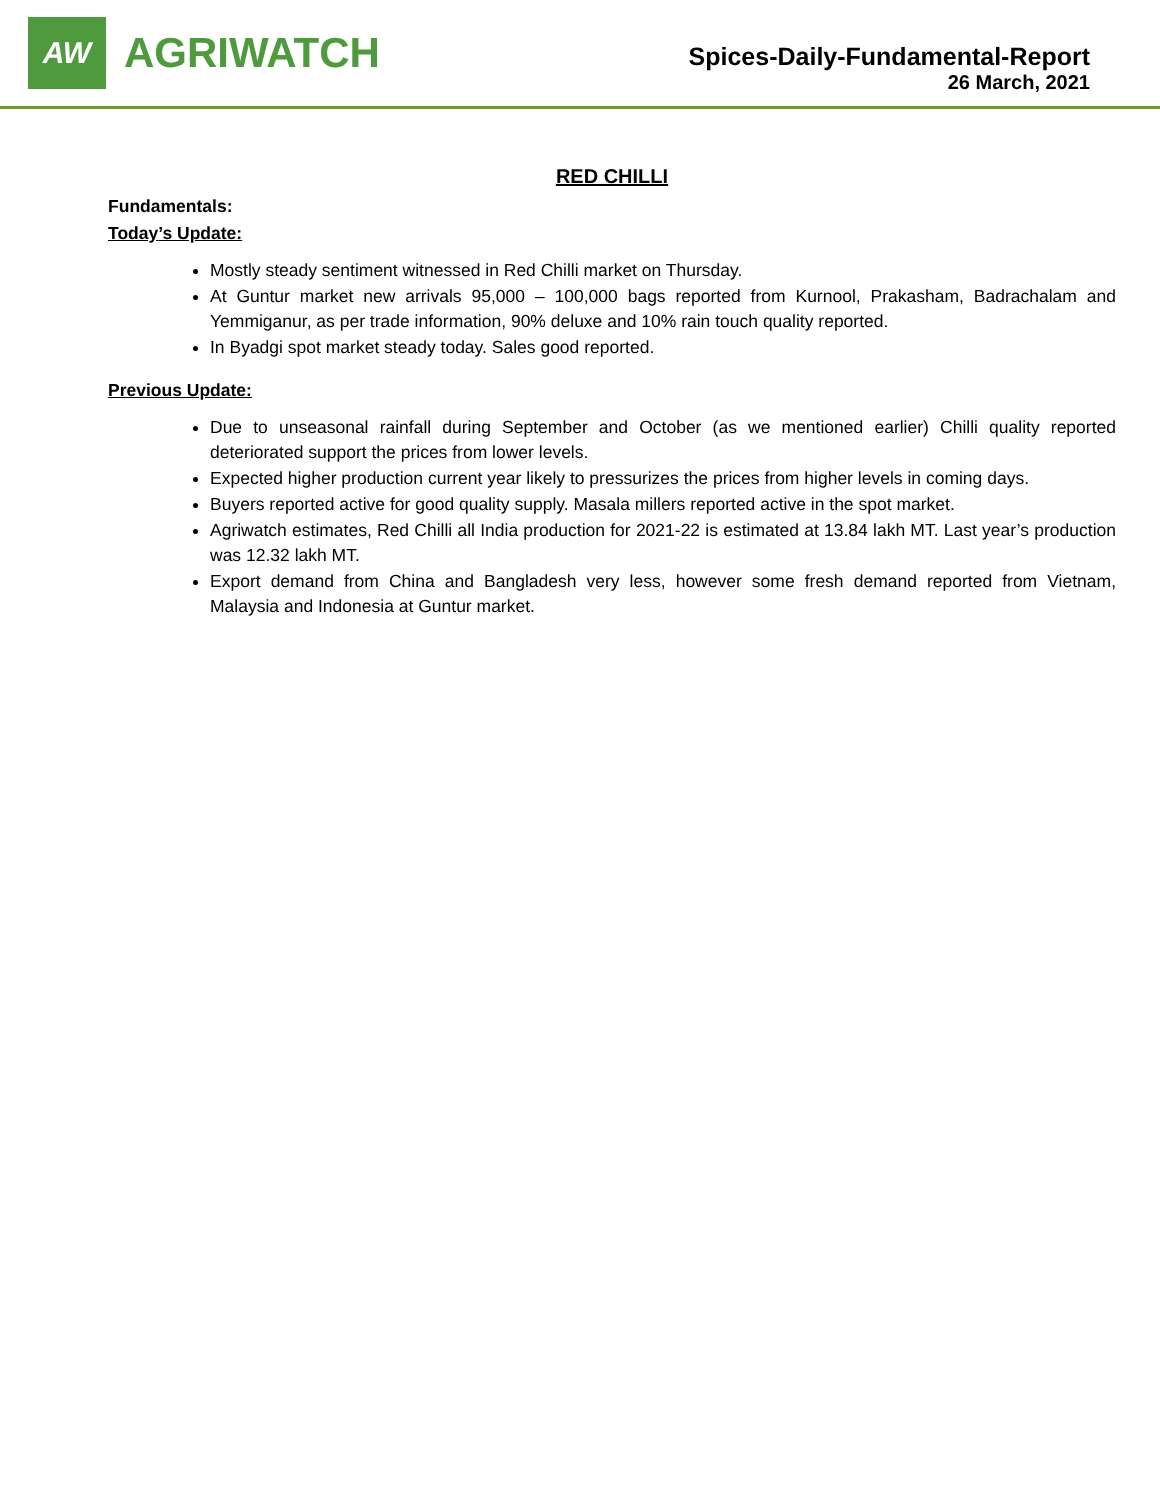AW
AGRIWATCH
Spices-Daily-Fundamental-Report
26 March, 2021
RED CHILLI
Fundamentals:
Today’s Update:
Mostly steady sentiment witnessed in Red Chilli market on Thursday.
At Guntur market new arrivals 95,000 – 100,000 bags reported from Kurnool, Prakasham, Badrachalam and Yemmiganur, as per trade information, 90% deluxe and 10% rain touch quality reported.
In Byadgi spot market steady today. Sales good reported.
Previous Update:
Due to unseasonal rainfall during September and October (as we mentioned earlier) Chilli quality reported deteriorated support the prices from lower levels.
Expected higher production current year likely to pressurizes the prices from higher levels in coming days.
Buyers reported active for good quality supply. Masala millers reported active in the spot market.
Agriwatch estimates, Red Chilli all India production for 2021-22 is estimated at 13.84 lakh MT. Last year’s production was 12.32 lakh MT.
Export demand from China and Bangladesh very less, however some fresh demand reported from Vietnam, Malaysia and Indonesia at Guntur market.